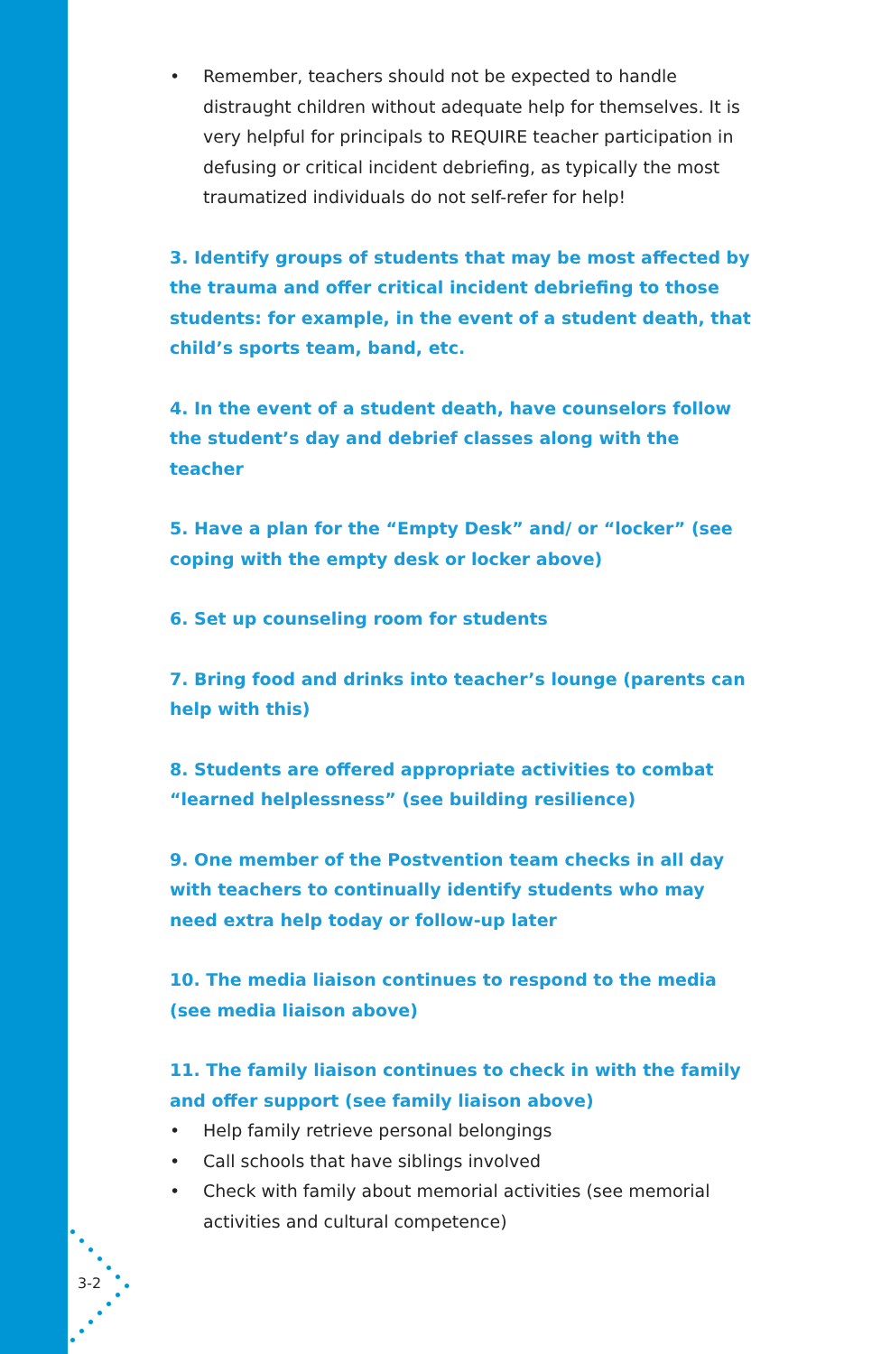• Remember, teachers should not be expected to handle distraught children without adequate help for themselves. It is very helpful for principals to REQUIRE teacher participation in defusing or critical incident debriefing, as typically the most traumatized individuals do not self-refer for help!
3. Identify groups of students that may be most affected by the trauma and offer critical incident debriefing to those students: for example, in the event of a student death, that child’s sports team, band, etc.
4. In the event of a student death, have counselors follow the student’s day and debrief classes along with the teacher
5. Have a plan for the “Empty Desk” and/ or “locker” (see coping with the empty desk or locker above)
6. Set up counseling room for students
7. Bring food and drinks into teacher’s lounge (parents can help with this)
8. Students are offered appropriate activities to combat “learned helplessness” (see building resilience)
9. One member of the Postvention team checks in all day with teachers to continually identify students who may need extra help today or follow-up later
10. The media liaison continues to respond to the media (see media liaison above)
11. The family liaison continues to check in with the family and offer support (see family liaison above)
• Help family retrieve personal belongings
• Call schools that have siblings involved
• Check with family about memorial activities (see memorial activities and cultural competence)
3-2